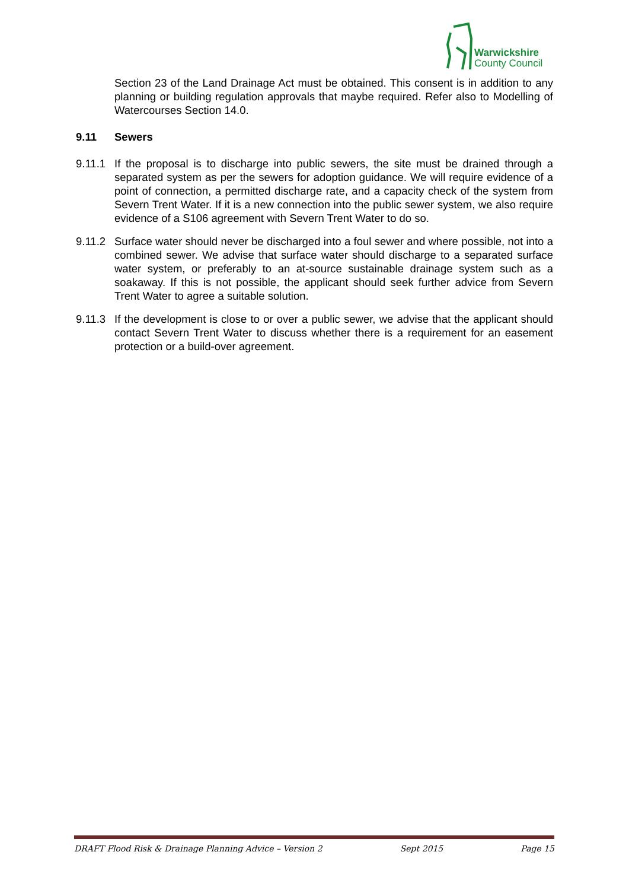Warwickshire
County Council
Section 23 of the Land Drainage Act must be obtained. This consent is in addition to any planning or building regulation approvals that maybe required. Refer also to Modelling of Watercourses Section 14.0.
9.11 Sewers
9.11.1
If the proposal is to discharge into public sewers, the site must be drained through a separated system as per the sewers for adoption guidance. We will require evidence of a point of connection, a permitted discharge rate, and a capacity check of the system from Severn Trent Water. If it is a new connection into the public sewer system, we also require evidence of a S106 agreement with Severn Trent Water to do so.
9.11.2
Surface water should never be discharged into a foul sewer and where possible, not into a combined sewer. We advise that surface water should discharge to a separated surface water system, or preferably to an at-source sustainable drainage system such as a soakaway. If this is not possible, the applicant should seek further advice from Severn Trent Water to agree a suitable solution.
9.11.3
If the development is close to or over a public sewer, we advise that the applicant should contact Severn Trent Water to discuss whether there is a requirement for an easement protection or a build-over agreement.
DRAFT Flood Risk & Drainage Planning Advice – Version 2 Sept 2015 Page 15